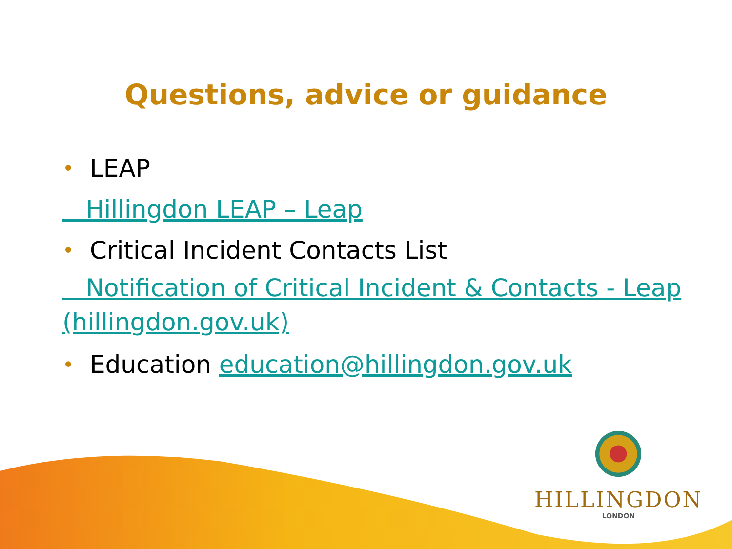Questions, advice or guidance
• LEAP
Hillingdon LEAP – Leap
• Critical Incident Contacts List
Notification of Critical Incident & Contacts - Leap (hillingdon.gov.uk)
• Education education@hillingdon.gov.uk
HILLINGDON
LONDON